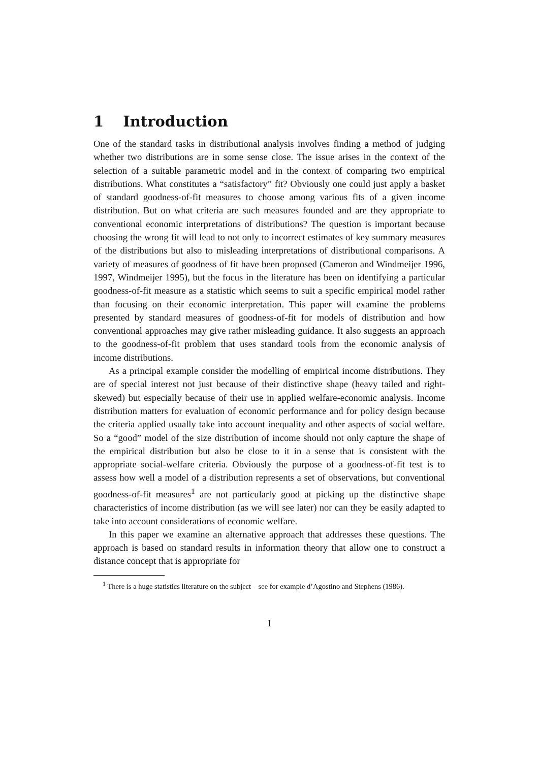1 Introduction
One of the standard tasks in distributional analysis involves finding a method of judging whether two distributions are in some sense close. The issue arises in the context of the selection of a suitable parametric model and in the context of comparing two empirical distributions. What constitutes a “satisfactory” fit? Obviously one could just apply a basket of standard goodness-of-fit measures to choose among various fits of a given income distribution. But on what criteria are such measures founded and are they appropriate to conventional economic interpretations of distributions? The question is important because choosing the wrong fit will lead to not only to incorrect estimates of key summary measures of the distributions but also to misleading interpretations of distributional comparisons. A variety of measures of goodness of fit have been proposed (Cameron and Windmeijer 1996, 1997, Windmeijer 1995), but the focus in the literature has been on identifying a particular goodness-of-fit measure as a statistic which seems to suit a specific empirical model rather than focusing on their economic interpretation. This paper will examine the problems presented by standard measures of goodness-of-fit for models of distribution and how conventional approaches may give rather misleading guidance. It also suggests an approach to the goodness-of-fit problem that uses standard tools from the economic analysis of income distributions.
As a principal example consider the modelling of empirical income distributions. They are of special interest not just because of their distinctive shape (heavy tailed and right-skewed) but especially because of their use in applied welfare-economic analysis. Income distribution matters for evaluation of economic performance and for policy design because the criteria applied usually take into account inequality and other aspects of social welfare. So a “good” model of the size distribution of income should not only capture the shape of the empirical distribution but also be close to it in a sense that is consistent with the appropriate social-welfare criteria. Obviously the purpose of a goodness-of-fit test is to assess how well a model of a distribution represents a set of observations, but conventional goodness-of-fit measures<sup>1</sup> are not particularly good at picking up the distinctive shape characteristics of income distribution (as we will see later) nor can they be easily adapted to take into account considerations of economic welfare.
In this paper we examine an alternative approach that addresses these questions. The approach is based on standard results in information theory that allow one to construct a distance concept that is appropriate for
<sup>1</sup> There is a huge statistics literature on the subject – see for example d’Agostino and Stephens (1986).
1